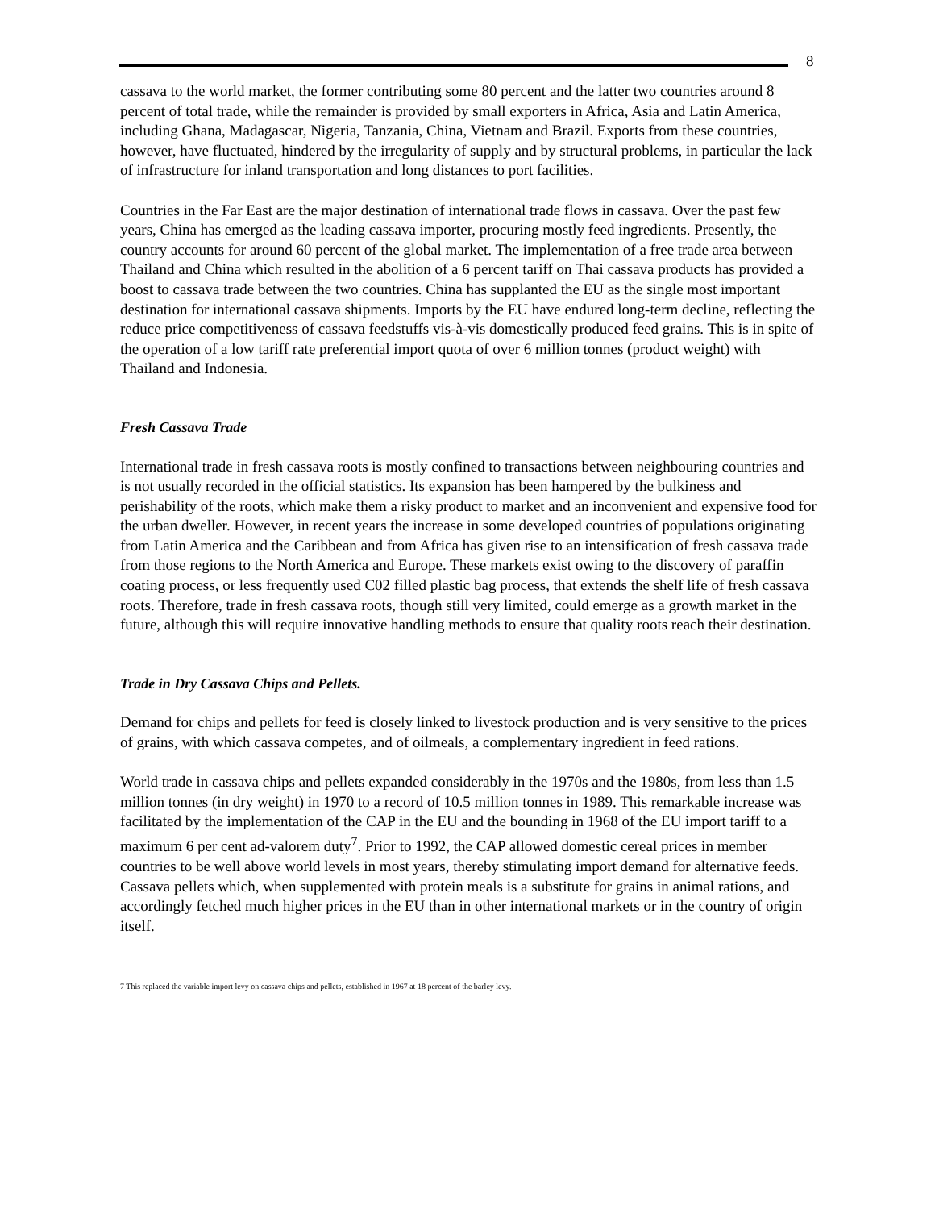8
cassava to the world market, the former contributing some 80 percent and the latter two countries around 8 percent of total trade, while the remainder is provided by small exporters in Africa, Asia and Latin America, including Ghana, Madagascar, Nigeria, Tanzania, China, Vietnam and Brazil. Exports from these countries, however, have fluctuated, hindered by the irregularity of supply and by structural problems, in particular the lack of infrastructure for inland transportation and long distances to port facilities.
Countries in the Far East are the major destination of international trade flows in cassava. Over the past few years, China has emerged as the leading cassava importer, procuring mostly feed ingredients. Presently, the country accounts for around 60 percent of the global market. The implementation of a free trade area between Thailand and China which resulted in the abolition of a 6 percent tariff on Thai cassava products has provided a boost to cassava trade between the two countries. China has supplanted the EU as the single most important destination for international cassava shipments. Imports by the EU have endured long-term decline, reflecting the reduce price competitiveness of cassava feedstuffs vis-à-vis domestically produced feed grains. This is in spite of the operation of a low tariff rate preferential import quota of over 6 million tonnes (product weight) with Thailand and Indonesia.
Fresh Cassava Trade
International trade in fresh cassava roots is mostly confined to transactions between neighbouring countries and is not usually recorded in the official statistics. Its expansion has been hampered by the bulkiness and perishability of the roots, which make them a risky product to market and an inconvenient and expensive food for the urban dweller. However, in recent years the increase in some developed countries of populations originating from Latin America and the Caribbean and from Africa has given rise to an intensification of fresh cassava trade from those regions to the North America and Europe. These markets exist owing to the discovery of paraffin coating process, or less frequently used C02 filled plastic bag process, that extends the shelf life of fresh cassava roots. Therefore, trade in fresh cassava roots, though still very limited, could emerge as a growth market in the future, although this will require innovative handling methods to ensure that quality roots reach their destination.
Trade in Dry Cassava Chips and Pellets.
Demand for chips and pellets for feed is closely linked to livestock production and is very sensitive to the prices of grains, with which cassava competes, and of oilmeals, a complementary ingredient in feed rations.
World trade in cassava chips and pellets expanded considerably in the 1970s and the 1980s, from less than 1.5 million tonnes (in dry weight) in 1970 to a record of 10.5 million tonnes in 1989. This remarkable increase was facilitated by the implementation of the CAP in the EU and the bounding in 1968 of the EU import tariff to a maximum 6 per cent ad-valorem duty<sup>7</sup>. Prior to 1992, the CAP allowed domestic cereal prices in member countries to be well above world levels in most years, thereby stimulating import demand for alternative feeds. Cassava pellets which, when supplemented with protein meals is a substitute for grains in animal rations, and accordingly fetched much higher prices in the EU than in other international markets or in the country of origin itself.
7 This replaced the variable import levy on cassava chips and pellets, established in 1967 at 18 percent of the barley levy.